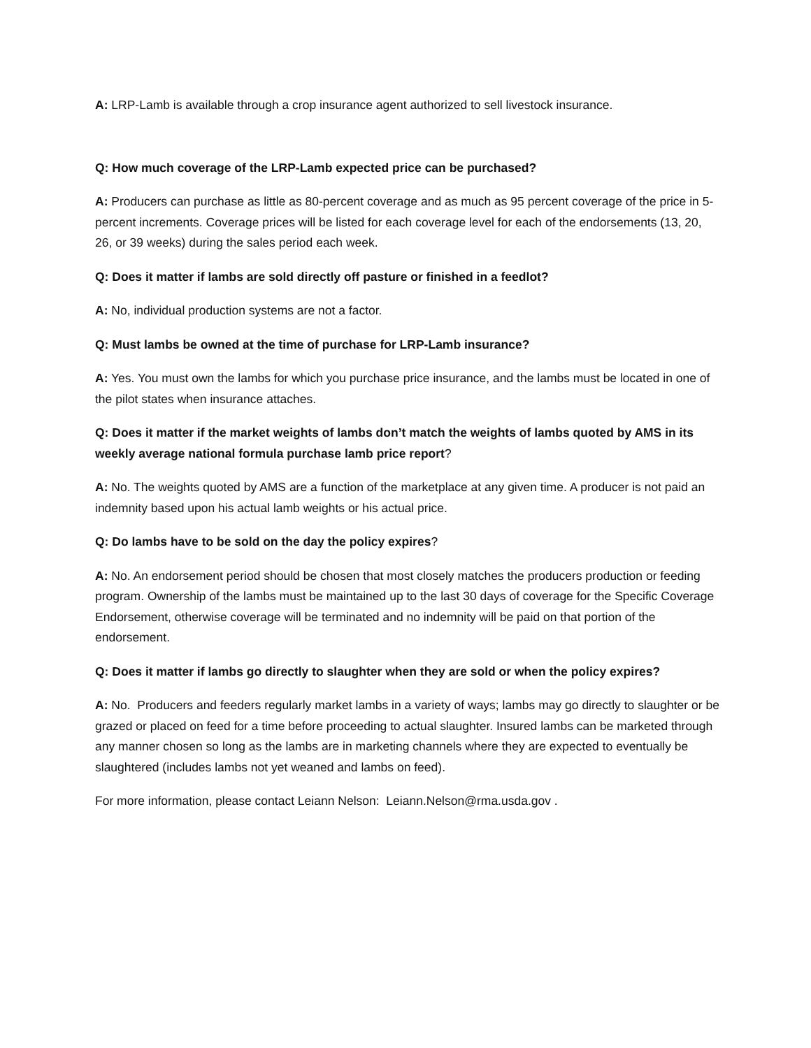A: LRP-Lamb is available through a crop insurance agent authorized to sell livestock insurance.
Q: How much coverage of the LRP-Lamb expected price can be purchased?
A: Producers can purchase as little as 80-percent coverage and as much as 95 percent coverage of the price in 5-percent increments. Coverage prices will be listed for each coverage level for each of the endorsements (13, 20, 26, or 39 weeks) during the sales period each week.
Q: Does it matter if lambs are sold directly off pasture or finished in a feedlot?
A: No, individual production systems are not a factor.
Q: Must lambs be owned at the time of purchase for LRP-Lamb insurance?
A: Yes. You must own the lambs for which you purchase price insurance, and the lambs must be located in one of the pilot states when insurance attaches.
Q: Does it matter if the market weights of lambs don’t match the weights of lambs quoted by AMS in its weekly average national formula purchase lamb price report?
A: No. The weights quoted by AMS are a function of the marketplace at any given time. A producer is not paid an indemnity based upon his actual lamb weights or his actual price.
Q: Do lambs have to be sold on the day the policy expires?
A: No. An endorsement period should be chosen that most closely matches the producers production or feeding program. Ownership of the lambs must be maintained up to the last 30 days of coverage for the Specific Coverage Endorsement, otherwise coverage will be terminated and no indemnity will be paid on that portion of the endorsement.
Q: Does it matter if lambs go directly to slaughter when they are sold or when the policy expires?
A: No. Producers and feeders regularly market lambs in a variety of ways; lambs may go directly to slaughter or be grazed or placed on feed for a time before proceeding to actual slaughter. Insured lambs can be marketed through any manner chosen so long as the lambs are in marketing channels where they are expected to eventually be slaughtered (includes lambs not yet weaned and lambs on feed).
For more information, please contact Leiann Nelson: Leiann.Nelson@rma.usda.gov .